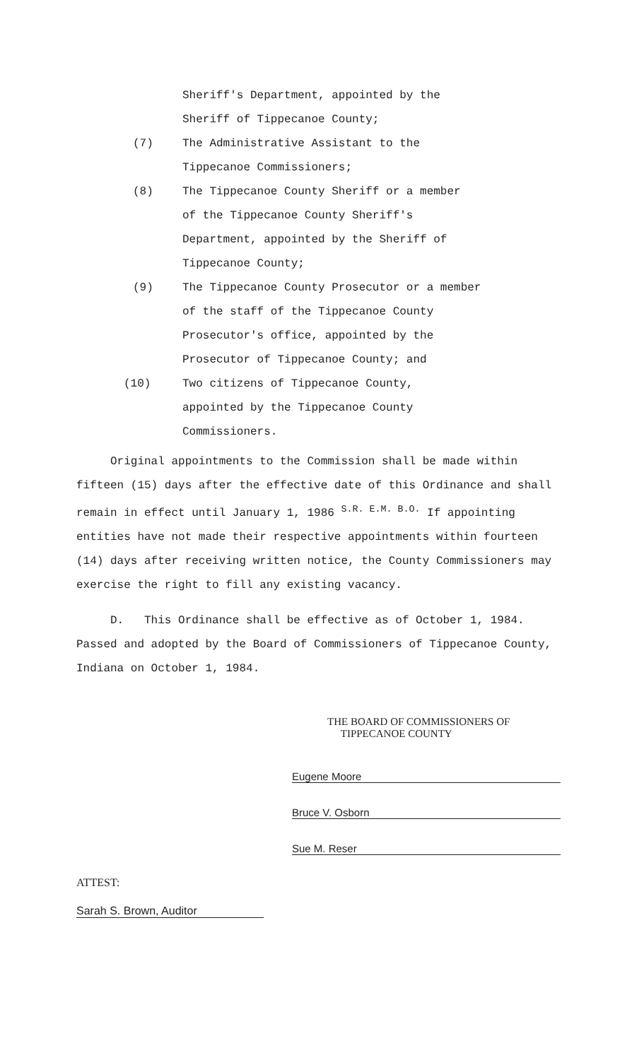Sheriff's Department, appointed by the
Sheriff of Tippecanoe County;
(7) The Administrative Assistant to the
Tippecanoe Commissioners;
(8) The Tippecanoe County Sheriff or a member
of the Tippecanoe County Sheriff's
Department, appointed by the Sheriff of
Tippecanoe County;
(9) The Tippecanoe County Prosecutor or a member
of the staff of the Tippecanoe County
Prosecutor's office, appointed by the
Prosecutor of Tippecanoe County; and
(10) Two citizens of Tippecanoe County,
appointed by the Tippecanoe County
Commissioners.
Original appointments to the Commission shall be made within fifteen (15) days after the effective date of this Ordinance and shall remain in effect until January 1, 1986 <sup>S.R. E.M. B.O.</sup> If appointing entities have not made their respective appointments within fourteen (14) days after receiving written notice, the County Commissioners may exercise the right to fill any existing vacancy.
D. This Ordinance shall be effective as of October 1, 1984. Passed and adopted by the Board of Commissioners of Tippecanoe County, Indiana on October 1, 1984.
THE BOARD OF COMMISSIONERS OF
TIPPECANOE COUNTY
Eugene Moore
Bruce V. Osborn
Sue M. Reser
ATTEST:
Sarah S. Brown, Auditor